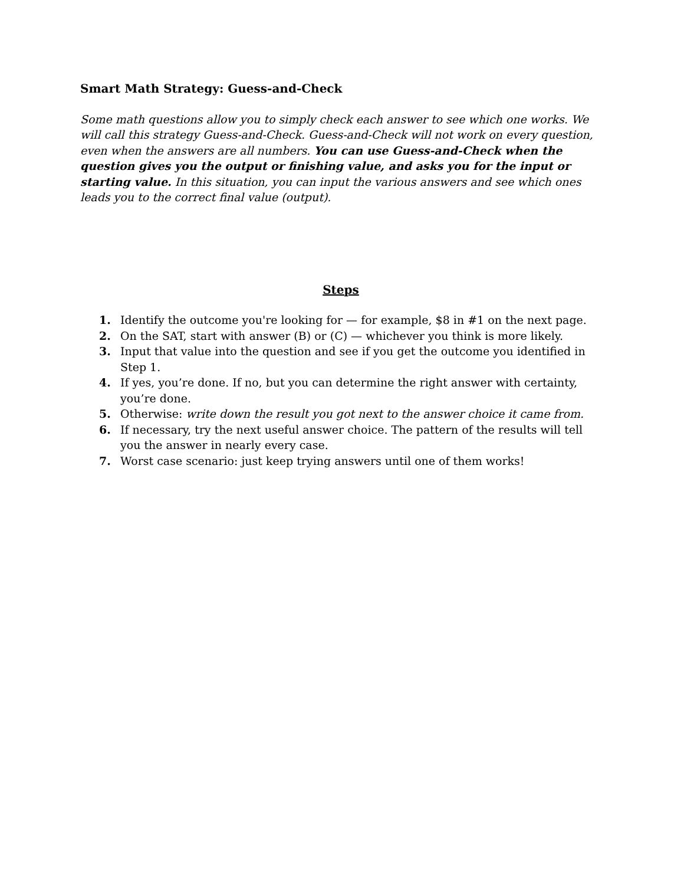Smart Math Strategy: Guess-and-Check
Some math questions allow you to simply check each answer to see which one works. We will call this strategy Guess-and-Check. Guess-and-Check will not work on every question, even when the answers are all numbers. You can use Guess-and-Check when the question gives you the output or finishing value, and asks you for the input or starting value. In this situation, you can input the various answers and see which ones leads you to the correct final value (output).
Steps
1. Identify the outcome you're looking for — for example, $8 in #1 on the next page.
2. On the SAT, start with answer (B) or (C) — whichever you think is more likely.
3. Input that value into the question and see if you get the outcome you identified in Step 1.
4. If yes, you’re done. If no, but you can determine the right answer with certainty, you’re done.
5. Otherwise: write down the result you got next to the answer choice it came from.
6. If necessary, try the next useful answer choice. The pattern of the results will tell you the answer in nearly every case.
7. Worst case scenario: just keep trying answers until one of them works!